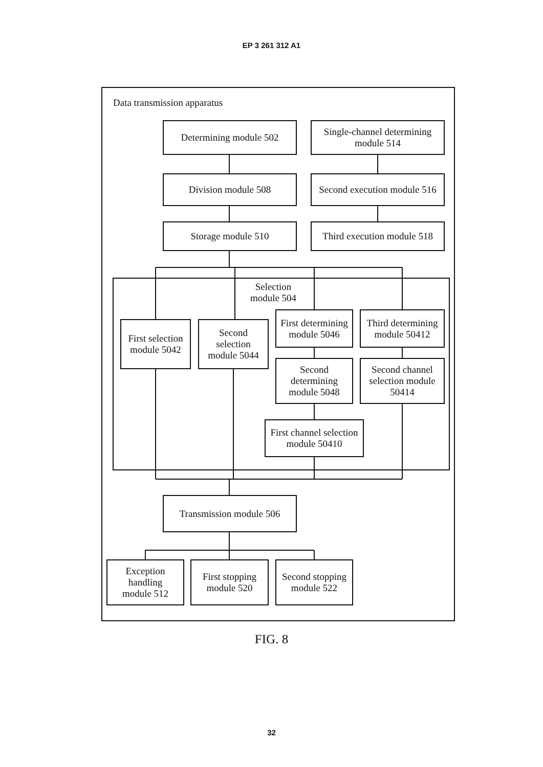EP 3 261 312 A1
Data transmission apparatus
Determining module 502 Single-channel determining
module 514
Division module 508 Second execution module 516
Storage module 510 Third execution module 518
Selection
module 504
First selection
module 5042
Second
selection
module 5044
First determining
module 5046
Second
determining
module 5048
Third determining
module 50412
Second channel
selection module
50414
First channel selection
module 50410
Transmission module 506
Exception
handling
module 512
First stopping
module 520
Second stopping
module 522
FIG. 8
32